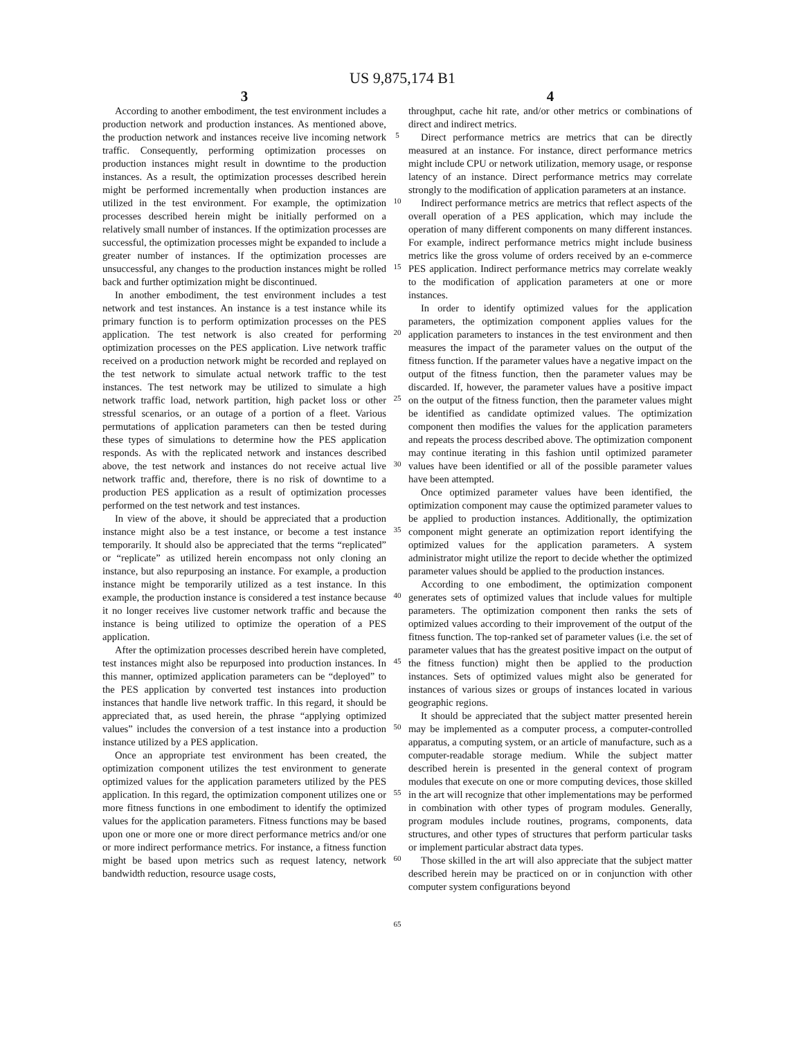US 9,875,174 B1
3
According to another embodiment, the test environment includes a production network and production instances. As mentioned above, the production network and instances receive live incoming network traffic. Consequently, performing optimization processes on production instances might result in downtime to the production instances. As a result, the optimization processes described herein might be performed incrementally when production instances are utilized in the test environment. For example, the optimization processes described herein might be initially performed on a relatively small number of instances. If the optimization processes are successful, the optimization processes might be expanded to include a greater number of instances. If the optimization processes are unsuccessful, any changes to the production instances might be rolled back and further optimization might be discontinued.
In another embodiment, the test environment includes a test network and test instances. An instance is a test instance while its primary function is to perform optimization processes on the PES application. The test network is also created for performing optimization processes on the PES application. Live network traffic received on a production network might be recorded and replayed on the test network to simulate actual network traffic to the test instances. The test network may be utilized to simulate a high network traffic load, network partition, high packet loss or other stressful scenarios, or an outage of a portion of a fleet. Various permutations of application parameters can then be tested during these types of simulations to determine how the PES application responds. As with the replicated network and instances described above, the test network and instances do not receive actual live network traffic and, therefore, there is no risk of downtime to a production PES application as a result of optimization processes performed on the test network and test instances.
In view of the above, it should be appreciated that a production instance might also be a test instance, or become a test instance temporarily. It should also be appreciated that the terms “replicated” or “replicate” as utilized herein encompass not only cloning an instance, but also repurposing an instance. For example, a production instance might be temporarily utilized as a test instance. In this example, the production instance is considered a test instance because it no longer receives live customer network traffic and because the instance is being utilized to optimize the operation of a PES application.
After the optimization processes described herein have completed, test instances might also be repurposed into production instances. In this manner, optimized application parameters can be “deployed” to the PES application by converted test instances into production instances that handle live network traffic. In this regard, it should be appreciated that, as used herein, the phrase “applying optimized values” includes the conversion of a test instance into a production instance utilized by a PES application.
Once an appropriate test environment has been created, the optimization component utilizes the test environment to generate optimized values for the application parameters utilized by the PES application. In this regard, the optimization component utilizes one or more fitness functions in one embodiment to identify the optimized values for the application parameters. Fitness functions may be based upon one or more one or more direct performance metrics and/or one or more indirect performance metrics. For instance, a fitness function might be based upon metrics such as request latency, network bandwidth reduction, resource usage costs,
5
10
15
20
25
30
35
40
45
50
55
60
65
4
throughput, cache hit rate, and/or other metrics or combinations of direct and indirect metrics.
Direct performance metrics are metrics that can be directly measured at an instance. For instance, direct performance metrics might include CPU or network utilization, memory usage, or response latency of an instance. Direct performance metrics may correlate strongly to the modification of application parameters at an instance.
Indirect performance metrics are metrics that reflect aspects of the overall operation of a PES application, which may include the operation of many different components on many different instances. For example, indirect performance metrics might include business metrics like the gross volume of orders received by an e-commerce PES application. Indirect performance metrics may correlate weakly to the modification of application parameters at one or more instances.
In order to identify optimized values for the application parameters, the optimization component applies values for the application parameters to instances in the test environment and then measures the impact of the parameter values on the output of the fitness function. If the parameter values have a negative impact on the output of the fitness function, then the parameter values may be discarded. If, however, the parameter values have a positive impact on the output of the fitness function, then the parameter values might be identified as candidate optimized values. The optimization component then modifies the values for the application parameters and repeats the process described above. The optimization component may continue iterating in this fashion until optimized parameter values have been identified or all of the possible parameter values have been attempted.
Once optimized parameter values have been identified, the optimization component may cause the optimized parameter values to be applied to production instances. Additionally, the optimization component might generate an optimization report identifying the optimized values for the application parameters. A system administrator might utilize the report to decide whether the optimized parameter values should be applied to the production instances.
According to one embodiment, the optimization component generates sets of optimized values that include values for multiple parameters. The optimization component then ranks the sets of optimized values according to their improvement of the output of the fitness function. The top-ranked set of parameter values (i.e. the set of parameter values that has the greatest positive impact on the output of the fitness function) might then be applied to the production instances. Sets of optimized values might also be generated for instances of various sizes or groups of instances located in various geographic regions.
It should be appreciated that the subject matter presented herein may be implemented as a computer process, a computer-controlled apparatus, a computing system, or an article of manufacture, such as a computer-readable storage medium. While the subject matter described herein is presented in the general context of program modules that execute on one or more computing devices, those skilled in the art will recognize that other implementations may be performed in combination with other types of program modules. Generally, program modules include routines, programs, components, data structures, and other types of structures that perform particular tasks or implement particular abstract data types.
Those skilled in the art will also appreciate that the subject matter described herein may be practiced on or in conjunction with other computer system configurations beyond